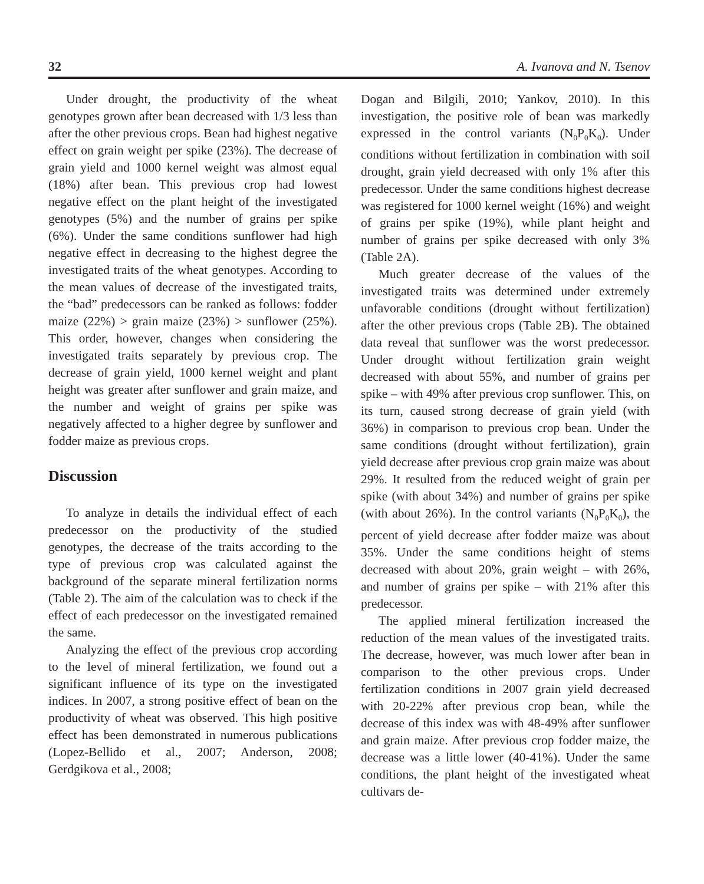32 A. Ivanova and N. Tsenov
Under drought, the productivity of the wheat genotypes grown after bean decreased with 1/3 less than after the other previous crops. Bean had highest negative effect on grain weight per spike (23%). The decrease of grain yield and 1000 kernel weight was almost equal (18%) after bean. This previous crop had lowest negative effect on the plant height of the investigated genotypes (5%) and the number of grains per spike (6%). Under the same conditions sunflower had high negative effect in decreasing to the highest degree the investigated traits of the wheat genotypes. According to the mean values of decrease of the investigated traits, the “bad” predecessors can be ranked as follows: fodder maize (22%) > grain maize (23%) > sunflower (25%). This order, however, changes when considering the investigated traits separately by previous crop. The decrease of grain yield, 1000 kernel weight and plant height was greater after sunflower and grain maize, and the number and weight of grains per spike was negatively affected to a higher degree by sunflower and fodder maize as previous crops.
Discussion
To analyze in details the individual effect of each predecessor on the productivity of the studied genotypes, the decrease of the traits according to the type of previous crop was calculated against the background of the separate mineral fertilization norms (Table 2). The aim of the calculation was to check if the effect of each predecessor on the investigated remained the same.
Analyzing the effect of the previous crop according to the level of mineral fertilization, we found out a significant influence of its type on the investigated indices. In 2007, a strong positive effect of bean on the productivity of wheat was observed. This high positive effect has been demonstrated in numerous publications (Lopez-Bellido et al., 2007; Anderson, 2008; Gerdgikova et al., 2008;
Dogan and Bilgili, 2010; Yankov, 2010). In this investigation, the positive role of bean was markedly expressed in the control variants (N<sub>0</sub>P<sub>0</sub>K<sub>0</sub>). Under conditions without fertilization in combination with soil drought, grain yield decreased with only 1% after this predecessor. Under the same conditions highest decrease was registered for 1000 kernel weight (16%) and weight of grains per spike (19%), while plant height and number of grains per spike decreased with only 3% (Table 2A).
Much greater decrease of the values of the investigated traits was determined under extremely unfavorable conditions (drought without fertilization) after the other previous crops (Table 2B). The obtained data reveal that sunflower was the worst predecessor. Under drought without fertilization grain weight decreased with about 55%, and number of grains per spike – with 49% after previous crop sunflower. This, on its turn, caused strong decrease of grain yield (with 36%) in comparison to previous crop bean. Under the same conditions (drought without fertilization), grain yield decrease after previous crop grain maize was about 29%. It resulted from the reduced weight of grain per spike (with about 34%) and number of grains per spike (with about 26%). In the control variants (N<sub>0</sub>P<sub>0</sub>K<sub>0</sub>), the percent of yield decrease after fodder maize was about 35%. Under the same conditions height of stems decreased with about 20%, grain weight – with 26%, and number of grains per spike – with 21% after this predecessor.
The applied mineral fertilization increased the reduction of the mean values of the investigated traits. The decrease, however, was much lower after bean in comparison to the other previous crops. Under fertilization conditions in 2007 grain yield decreased with 20-22% after previous crop bean, while the decrease of this index was with 48-49% after sunflower and grain maize. After previous crop fodder maize, the decrease was a little lower (40-41%). Under the same conditions, the plant height of the investigated wheat cultivars de-